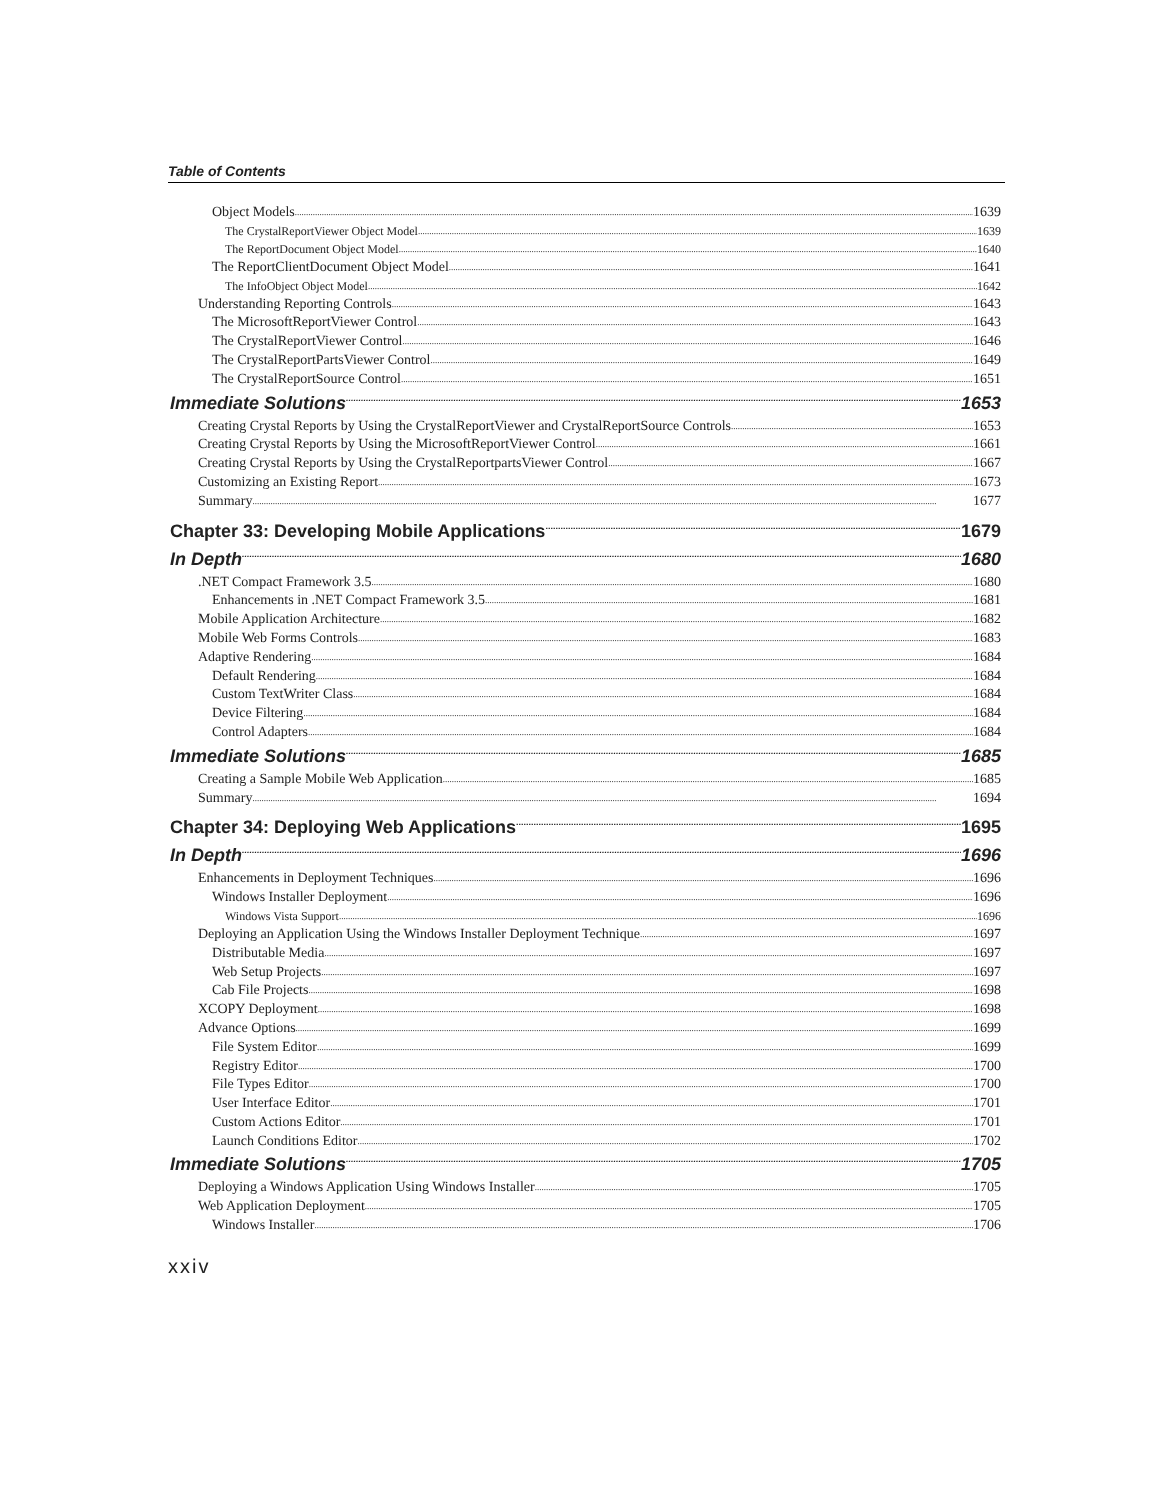Table of Contents
Object Models 1639
The CrystalReportViewer Object Model 1639
The ReportDocument Object Model 1640
The ReportClientDocument Object Model 1641
The InfoObject Object Model 1642
Understanding Reporting Controls 1643
The MicrosoftReportViewer Control 1643
The CrystalReportViewer Control 1646
The CrystalReportPartsViewer Control 1649
The CrystalReportSource Control 1651
Immediate Solutions 1653
Creating Crystal Reports by Using the CrystalReportViewer and CrystalReportSource Controls 1653
Creating Crystal Reports by Using the MicrosoftReportViewer Control 1661
Creating Crystal Reports by Using the CrystalReportpartsViewer Control 1667
Customizing an Existing Report 1673
Summary 1677
Chapter 33: Developing Mobile Applications 1679
In Depth 1680
.NET Compact Framework 3.5 1680
Enhancements in .NET Compact Framework 3.5 1681
Mobile Application Architecture 1682
Mobile Web Forms Controls 1683
Adaptive Rendering 1684
Default Rendering 1684
Custom TextWriter Class 1684
Device Filtering 1684
Control Adapters 1684
Immediate Solutions 1685
Creating a Sample Mobile Web Application 1685
Summary 1694
Chapter 34: Deploying Web Applications 1695
In Depth 1696
Enhancements in Deployment Techniques 1696
Windows Installer Deployment 1696
Windows Vista Support 1696
Deploying an Application Using the Windows Installer Deployment Technique 1697
Distributable Media 1697
Web Setup Projects 1697
Cab File Projects 1698
XCOPY Deployment 1698
Advance Options 1699
File System Editor 1699
Registry Editor 1700
File Types Editor 1700
User Interface Editor 1701
Custom Actions Editor 1701
Launch Conditions Editor 1702
Immediate Solutions 1705
Deploying a Windows Application Using Windows Installer 1705
Web Application Deployment 1705
Windows Installer 1706
xxiv